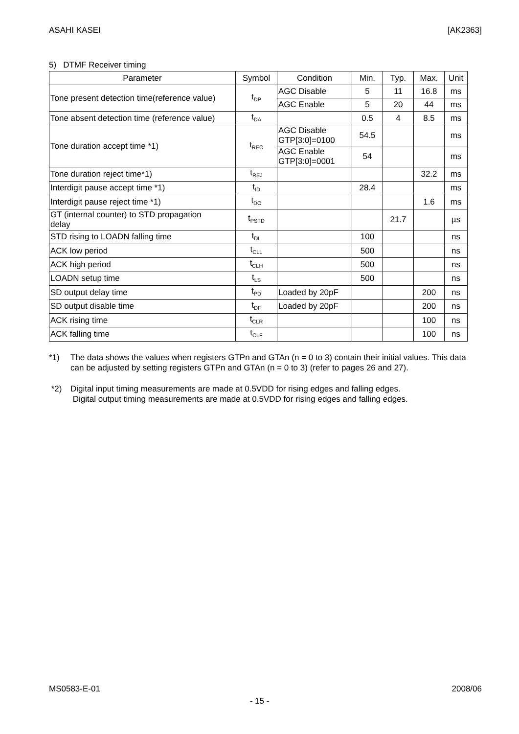ASAHI KASEI [AK2363]
5) DTMF Receiver timing
| Parameter | Symbol | Condition | Min. | Typ. | Max. | Unit |
| --- | --- | --- | --- | --- | --- | --- |
| Tone present detection time(reference value) | t<sub>DP</sub> | AGC Disable | 5 | 11 | 16.8 | ms |
| | | AGC Enable | 5 | 20 | 44 | ms |
| Tone absent detection time (reference value) | t<sub>DA</sub> | | 0.5 | 4 | 8.5 | ms |
| Tone duration accept time *1) | t<sub>REC</sub> | AGC Disable GTP[3:0]=0100 | 54.5 | | | ms |
| | | AGC Enable GTP[3:0]=0001 | 54 | | | ms |
| Tone duration reject time*1) | t<sub>REJ</sub> | | | | 32.2 | ms |
| Interdigit pause accept time *1) | t<sub>ID</sub> | | 28.4 | | | ms |
| Interdigit pause reject time *1) | t<sub>DO</sub> | | | | 1.6 | ms |
| GT (internal counter) to STD propagation delay | t<sub>PSTD</sub> | | | 21.7 | | µs |
| STD rising to LOADN falling time | t<sub>DL</sub> | | 100 | | | ns |
| ACK low period | t<sub>CLL</sub> | | 500 | | | ns |
| ACK high period | t<sub>CLH</sub> | | 500 | | | ns |
| LOADN setup time | t<sub>LS</sub> | | 500 | | | ns |
| SD output delay time | t<sub>PD</sub> | Loaded by 20pF | | | 200 | ns |
| SD output disable time | t<sub>DF</sub> | Loaded by 20pF | | | 200 | ns |
| ACK rising time | t<sub>CLR</sub> | | | | 100 | ns |
| ACK falling time | t<sub>CLF</sub> | | | | 100 | ns |
*1) The data shows the values when registers GTPn and GTAn (n = 0 to 3) contain their initial values. This data can be adjusted by setting registers GTPn and GTAn (n = 0 to 3) (refer to pages 26 and 27).
*2) Digital input timing measurements are made at 0.5VDD for rising edges and falling edges.
Digital output timing measurements are made at 0.5VDD for rising edges and falling edges.
MS0583-E-01 2008/06
- 15 -